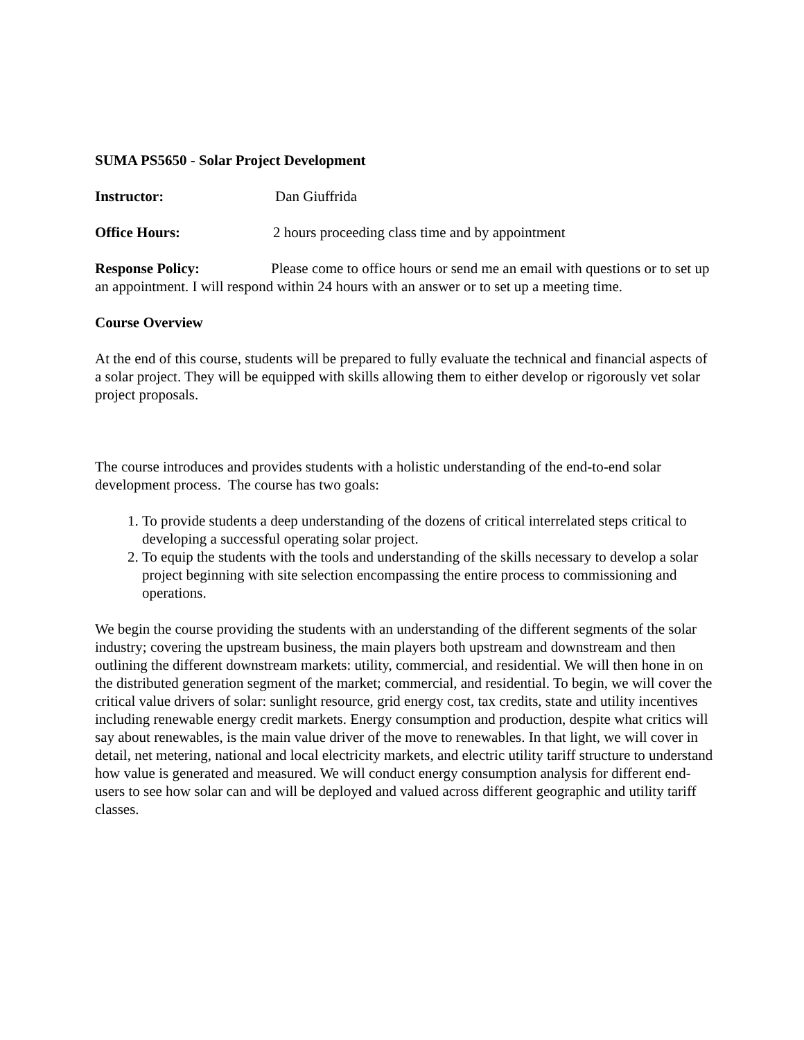SUMA PS5650 - Solar Project Development
Instructor: Dan Giuffrida
Office Hours: 2 hours proceeding class time and by appointment
Response Policy: Please come to office hours or send me an email with questions or to set up an appointment. I will respond within 24 hours with an answer or to set up a meeting time.
Course Overview
At the end of this course, students will be prepared to fully evaluate the technical and financial aspects of a solar project. They will be equipped with skills allowing them to either develop or rigorously vet solar project proposals.
The course introduces and provides students with a holistic understanding of the end-to-end solar development process. The course has two goals:
1. To provide students a deep understanding of the dozens of critical interrelated steps critical to developing a successful operating solar project.
2. To equip the students with the tools and understanding of the skills necessary to develop a solar project beginning with site selection encompassing the entire process to commissioning and operations.
We begin the course providing the students with an understanding of the different segments of the solar industry; covering the upstream business, the main players both upstream and downstream and then outlining the different downstream markets: utility, commercial, and residential. We will then hone in on the distributed generation segment of the market; commercial, and residential. To begin, we will cover the critical value drivers of solar: sunlight resource, grid energy cost, tax credits, state and utility incentives including renewable energy credit markets. Energy consumption and production, despite what critics will say about renewables, is the main value driver of the move to renewables. In that light, we will cover in detail, net metering, national and local electricity markets, and electric utility tariff structure to understand how value is generated and measured. We will conduct energy consumption analysis for different end-users to see how solar can and will be deployed and valued across different geographic and utility tariff classes.